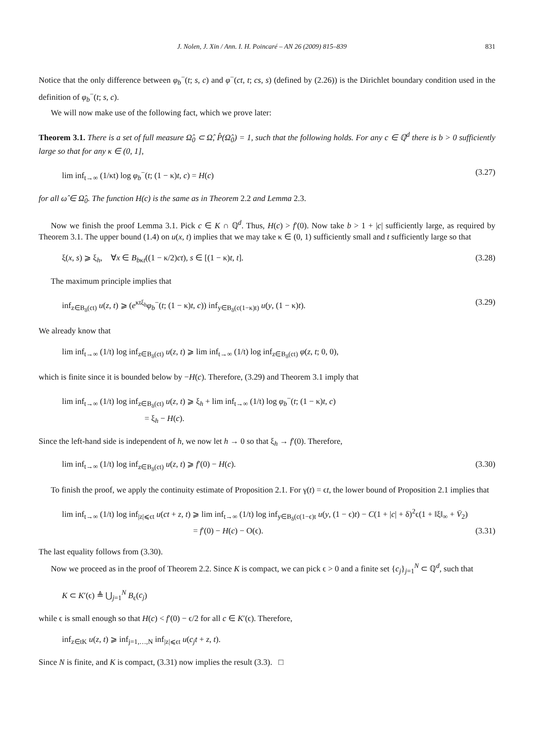J. Nolen, J. Xin / Ann. I. H. Poincaré – AN 26 (2009) 815–839 831
Notice that the only difference between φ<sub>b</sub><sup>−</sup>(t; s, c) and φ<sup>−</sup>(ct, t; cs, s) (defined by (2.26)) is the Dirichlet boundary condition used in the definition of φ<sub>b</sub><sup>−</sup>(t; s, c).
We will now make use of the following fact, which we prove later:
Theorem 3.1. There is a set of full measure Ω̂<sub>0</sub> ⊂ Ω̂, P̂(Ω̂<sub>0</sub>) = 1, such that the following holds. For any c ∈ ℚ<sup>d</sup> there is b > 0 sufficiently large so that for any κ ∈ (0, 1],
lim inf<sub>t→∞</sub> (1/κt) log φ<sub>b</sub><sup>−</sup>(t; (1 − κ)t, c) = H(c) (3.27)
for all ω̂ ∈ Ω̂<sub>0</sub>. The function H(c) is the same as in Theorem 2.2 and Lemma 2.3.
Now we finish the proof Lemma 3.1. Pick c ∈ K ∩ ℚ<sup>d</sup>. Thus, H(c) > f′(0). Now take b > 1 + |c| sufficiently large, as required by Theorem 3.1. The upper bound (1.4) on u(x, t) implies that we may take κ ∈ (0, 1) sufficiently small and t sufficiently large so that
ξ(x, s) ⩾ ξ<sub>h</sub>, ∀x ∈ B<sub>bκt</sub>((1 − κ/2)ct), s ∈ [(1 − κ)t, t]. (3.28)
The maximum principle implies that
inf<sub>z∈B<sub>δ</sub>(ct)</sub> u(z, t) ⩾ (e<sup>κtξ<sub>h</sub></sup>φ<sub>b</sub><sup>−</sup>(t; (1 − κ)t, c)) inf<sub>y∈B<sub>δ</sub>(c(1−κ)t)</sub> u(y, (1 − κ)t). (3.29)
We already know that
lim inf<sub>t→∞</sub> (1/t) log inf<sub>z∈B<sub>δ</sub>(ct)</sub> u(z, t) ⩾ lim inf<sub>t→∞</sub> (1/t) log inf<sub>z∈B<sub>δ</sub>(ct)</sub> φ(z, t; 0, 0),
which is finite since it is bounded below by −H(c). Therefore, (3.29) and Theorem 3.1 imply that
lim inf<sub>t→∞</sub> (1/t) log inf<sub>z∈B<sub>δ</sub>(ct)</sub> u(z, t) ⩾ ξ<sub>h</sub> + lim inf<sub>t→∞</sub> (1/t) log φ<sub>b</sub><sup>−</sup>(t; (1 − κ)t, c)
= ξ<sub>h</sub> − H(c).
Since the left-hand side is independent of h, we now let h → 0 so that ξ<sub>h</sub> → f′(0). Therefore,
lim inf<sub>t→∞</sub> (1/t) log inf<sub>z∈B<sub>δ</sub>(ct)</sub> u(z, t) ⩾ f′(0) − H(c). (3.30)
To finish the proof, we apply the continuity estimate of Proposition 2.1. For γ(t) = ϵt, the lower bound of Proposition 2.1 implies that
lim inf<sub>t→∞</sub> (1/t) log inf<sub>|z|⩽ϵt</sub> u(ct + z, t) ⩾ lim inf<sub>t→∞</sub> (1/t) log inf<sub>y∈B<sub>δ</sub>(c(1−ϵ)t</sub> u(y, (1 − ϵ)t) − C(1 + |c| + δ)<sup>2</sup>ϵ(1 + ‖ξ‖<sub>∞</sub> + V̄<sub>2</sub>)
= f′(0) − H(c) − O(ϵ). (3.31)
The last equality follows from (3.30).
Now we proceed as in the proof of Theorem 2.2. Since K is compact, we can pick ϵ > 0 and a finite set {c<sub>j</sub>}<sub>j=1</sub><sup>N</sup> ⊂ ℚ<sup>d</sup>, such that
K ⊂ K′(ϵ) ≜ ⋃<sub>j=1</sub><sup>N</sup> B<sub>ϵ</sub>(c<sub>j</sub>)
while ϵ is small enough so that H(c) < f′(0) − ϵ/2 for all c ∈ K′(ϵ). Therefore,
inf<sub>z∈tK</sub> u(z, t) ⩾ inf<sub>j=1,…,N</sub> inf<sub>|z|⩽ϵt</sub> u(c<sub>j</sub>t + z, t).
Since N is finite, and K is compact, (3.31) now implies the result (3.3). □